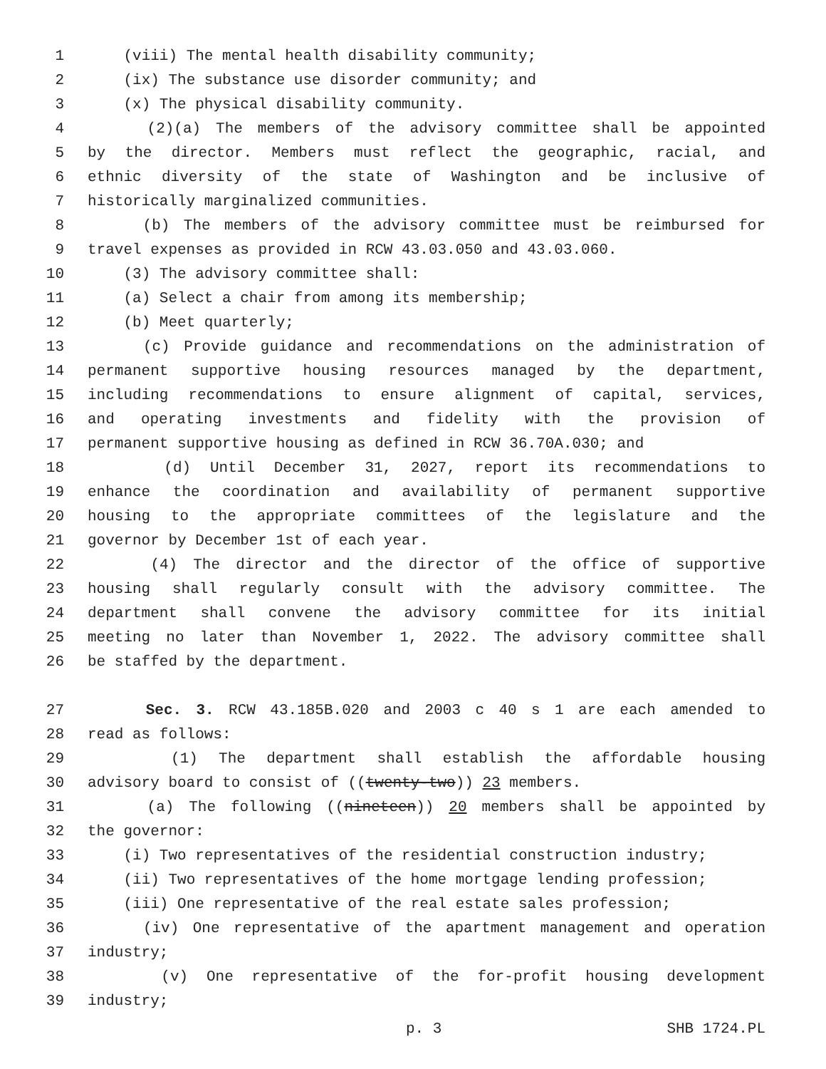1 (viii) The mental health disability community;
2 (ix) The substance use disorder community; and
3 (x) The physical disability community.
4 (2)(a) The members of the advisory committee shall be appointed
5 by the director. Members must reflect the geographic, racial, and
6 ethnic diversity of the state of Washington and be inclusive of
7 historically marginalized communities.
8 (b) The members of the advisory committee must be reimbursed for
9 travel expenses as provided in RCW 43.03.050 and 43.03.060.
10 (3) The advisory committee shall:
11 (a) Select a chair from among its membership;
12 (b) Meet quarterly;
13 (c) Provide guidance and recommendations on the administration of
14 permanent supportive housing resources managed by the department,
15 including recommendations to ensure alignment of capital, services,
16 and operating investments and fidelity with the provision of
17 permanent supportive housing as defined in RCW 36.70A.030; and
18 (d) Until December 31, 2027, report its recommendations to
19 enhance the coordination and availability of permanent supportive
20 housing to the appropriate committees of the legislature and the
21 governor by December 1st of each year.
22 (4) The director and the director of the office of supportive
23 housing shall regularly consult with the advisory committee. The
24 department shall convene the advisory committee for its initial
25 meeting no later than November 1, 2022. The advisory committee shall
26 be staffed by the department.
27 Sec. 3. RCW 43.185B.020 and 2003 c 40 s 1 are each amended to
28 read as follows:
29 (1) The department shall establish the affordable housing
30 advisory board to consist of ((twenty-two)) 23 members.
31 (a) The following ((nineteen)) 20 members shall be appointed by
32 the governor:
33 (i) Two representatives of the residential construction industry;
34 (ii) Two representatives of the home mortgage lending profession;
35 (iii) One representative of the real estate sales profession;
36 (iv) One representative of the apartment management and operation
37 industry;
38 (v) One representative of the for-profit housing development
39 industry;
p. 3 SHB 1724.PL